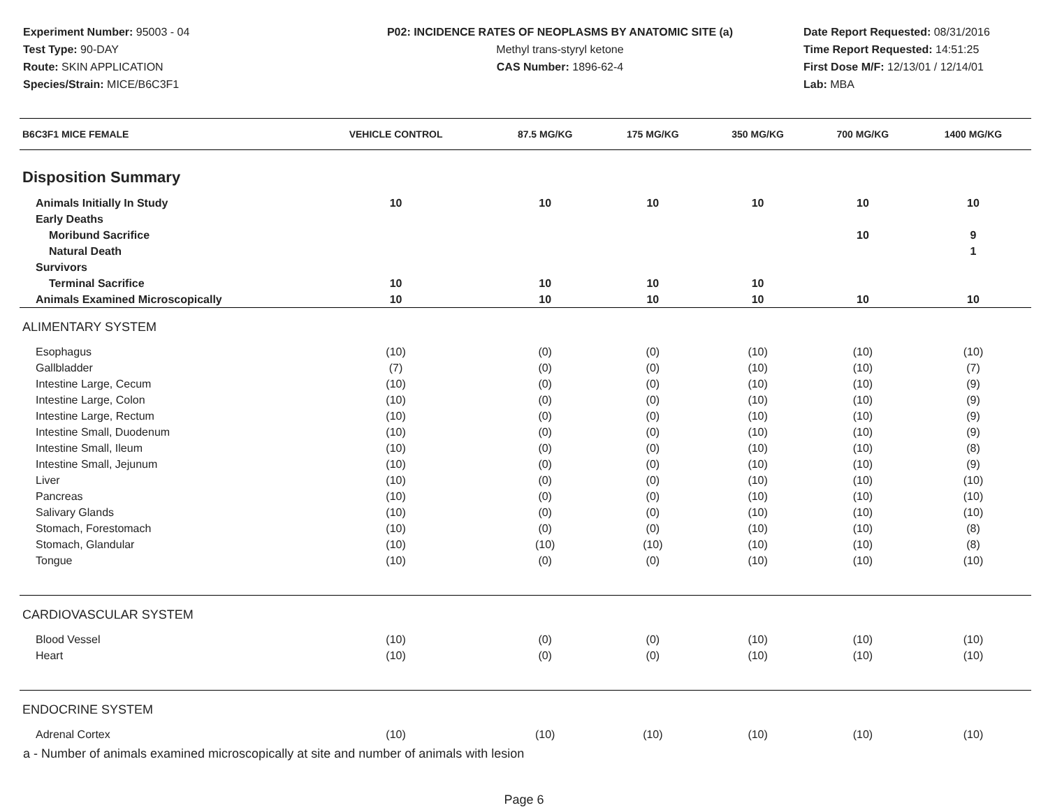Experiment Number: 95003 - 04
Test Type: 90-DAY
Route: SKIN APPLICATION
Species/Strain: MICE/B6C3F1
P02: INCIDENCE RATES OF NEOPLASMS BY ANATOMIC SITE (a)
Methyl trans-styryl ketone
CAS Number: 1896-62-4
Date Report Requested: 08/31/2016
Time Report Requested: 14:51:25
First Dose M/F: 12/13/01 / 12/14/01
Lab: MBA
| B6C3F1 MICE FEMALE | VEHICLE CONTROL | 87.5 MG/KG | 175 MG/KG | 350 MG/KG | 700 MG/KG | 1400 MG/KG |
| --- | --- | --- | --- | --- | --- | --- |
| Disposition Summary | | | | | | |
| Animals Initially In Study | 10 | 10 | 10 | 10 | 10 | 10 |
| Early Deaths | | | | | | |
| Moribund Sacrifice | | | | | 10 | 9 |
| Natural Death | | | | | | 1 |
| Survivors | | | | | | |
| Terminal Sacrifice | 10 | 10 | 10 | 10 | | |
| Animals Examined Microscopically | 10 | 10 | 10 | 10 | 10 | 10 |
| ALIMENTARY SYSTEM | | | | | | |
| Esophagus | (10) | (0) | (0) | (10) | (10) | (10) |
| Gallbladder | (7) | (0) | (0) | (10) | (10) | (7) |
| Intestine Large, Cecum | (10) | (0) | (0) | (10) | (10) | (9) |
| Intestine Large, Colon | (10) | (0) | (0) | (10) | (10) | (9) |
| Intestine Large, Rectum | (10) | (0) | (0) | (10) | (10) | (9) |
| Intestine Small, Duodenum | (10) | (0) | (0) | (10) | (10) | (9) |
| Intestine Small, Ileum | (10) | (0) | (0) | (10) | (10) | (8) |
| Intestine Small, Jejunum | (10) | (0) | (0) | (10) | (10) | (9) |
| Liver | (10) | (0) | (0) | (10) | (10) | (10) |
| Pancreas | (10) | (0) | (0) | (10) | (10) | (10) |
| Salivary Glands | (10) | (0) | (0) | (10) | (10) | (10) |
| Stomach, Forestomach | (10) | (0) | (0) | (10) | (10) | (8) |
| Stomach, Glandular | (10) | (10) | (10) | (10) | (10) | (8) |
| Tongue | (10) | (0) | (0) | (10) | (10) | (10) |
| CARDIOVASCULAR SYSTEM | | | | | | |
| Blood Vessel | (10) | (0) | (0) | (10) | (10) | (10) |
| Heart | (10) | (0) | (0) | (10) | (10) | (10) |
| ENDOCRINE SYSTEM | | | | | | |
| Adrenal Cortex | (10) | (10) | (10) | (10) | (10) | (10) |
a - Number of animals examined microscopically at site and number of animals with lesion
Page 6